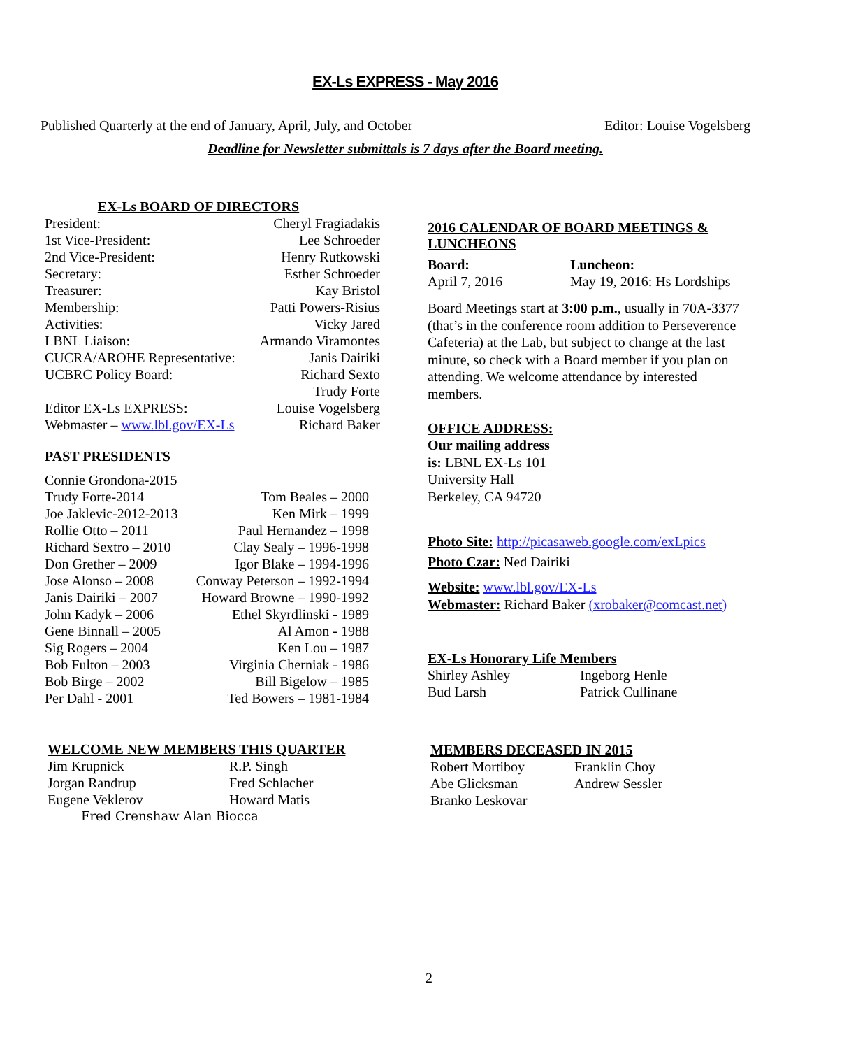EX-Ls EXPRESS - May 2016
Published Quarterly at the end of January, April, July, and October Editor: Louise Vogelsberg
Deadline for Newsletter submittals is 7 days after the Board meeting.
EX-Ls BOARD OF DIRECTORS
| President: | Cheryl Fragiadakis |
| 1st Vice-President: | Lee Schroeder |
| 2nd Vice-President: | Henry Rutkowski |
| Secretary: | Esther Schroeder |
| Treasurer: | Kay Bristol |
| Membership: | Patti Powers-Risius |
| Activities: | Vicky Jared |
| LBNL Liaison: | Armando Viramontes |
| CUCRA/AROHE Representative: | Janis Dairiki |
| UCBRC Policy Board: | Richard Sexto Trudy Forte |
| Editor EX-Ls EXPRESS: | Louise Vogelsberg |
| Webmaster – www.lbl.gov/EX-Ls | Richard Baker |
PAST PRESIDENTS
| Connie Grondona-2015 | |
| Trudy Forte-2014 | Tom Beales – 2000 |
| Joe Jaklevic-2012-2013 | Ken Mirk – 1999 |
| Rollie Otto – 2011 | Paul Hernandez – 1998 |
| Richard Sextro – 2010 | Clay Sealy – 1996-1998 |
| Don Grether – 2009 | Igor Blake – 1994-1996 |
| Jose Alonso – 2008 | Conway Peterson – 1992-1994 |
| Janis Dairiki – 2007 | Howard Browne – 1990-1992 |
| John Kadyk – 2006 | Ethel Skyrdlinski - 1989 |
| Gene Binnall – 2005 | Al Amon - 1988 |
| Sig Rogers – 2004 | Ken Lou – 1987 |
| Bob Fulton – 2003 | Virginia Cherniak - 1986 |
| Bob Birge – 2002 | Bill Bigelow – 1985 |
| Per Dahl - 2001 | Ted Bowers – 1981-1984 |
WELCOME NEW MEMBERS THIS QUARTER
| Jim Krupnick | R.P. Singh |
| Jorgan Randrup | Fred Schlacher |
| Eugene Veklerov | Howard Matis |
Fred Crenshaw Alan Biocca
2016 CALENDAR OF BOARD MEETINGS & LUNCHEONS
| Board: | Luncheon: |
| April 7, 2016 | May 19, 2016: Hs Lordships |
Board Meetings start at 3:00 p.m., usually in 70A-3377 (that’s in the conference room addition to Perseverence Cafeteria) at the Lab, but subject to change at the last minute, so check with a Board member if you plan on attending. We welcome attendance by interested members.
OFFICE ADDRESS:
Our mailing address
is: LBNL EX-Ls 101
University Hall
Berkeley, CA 94720
Photo Site: http://picasaweb.google.com/exLpics
Photo Czar: Ned Dairiki
Website: www.lbl.gov/EX-Ls
Webmaster: Richard Baker (xrobaker@comcast.net)
EX-Ls Honorary Life Members
| Shirley Ashley | Ingeborg Henle |
| Bud Larsh | Patrick Cullinane |
MEMBERS DECEASED IN 2015
| Robert Mortiboy | Franklin Choy |
| Abe Glicksman | Andrew Sessler |
| Branko Leskovar | |
2